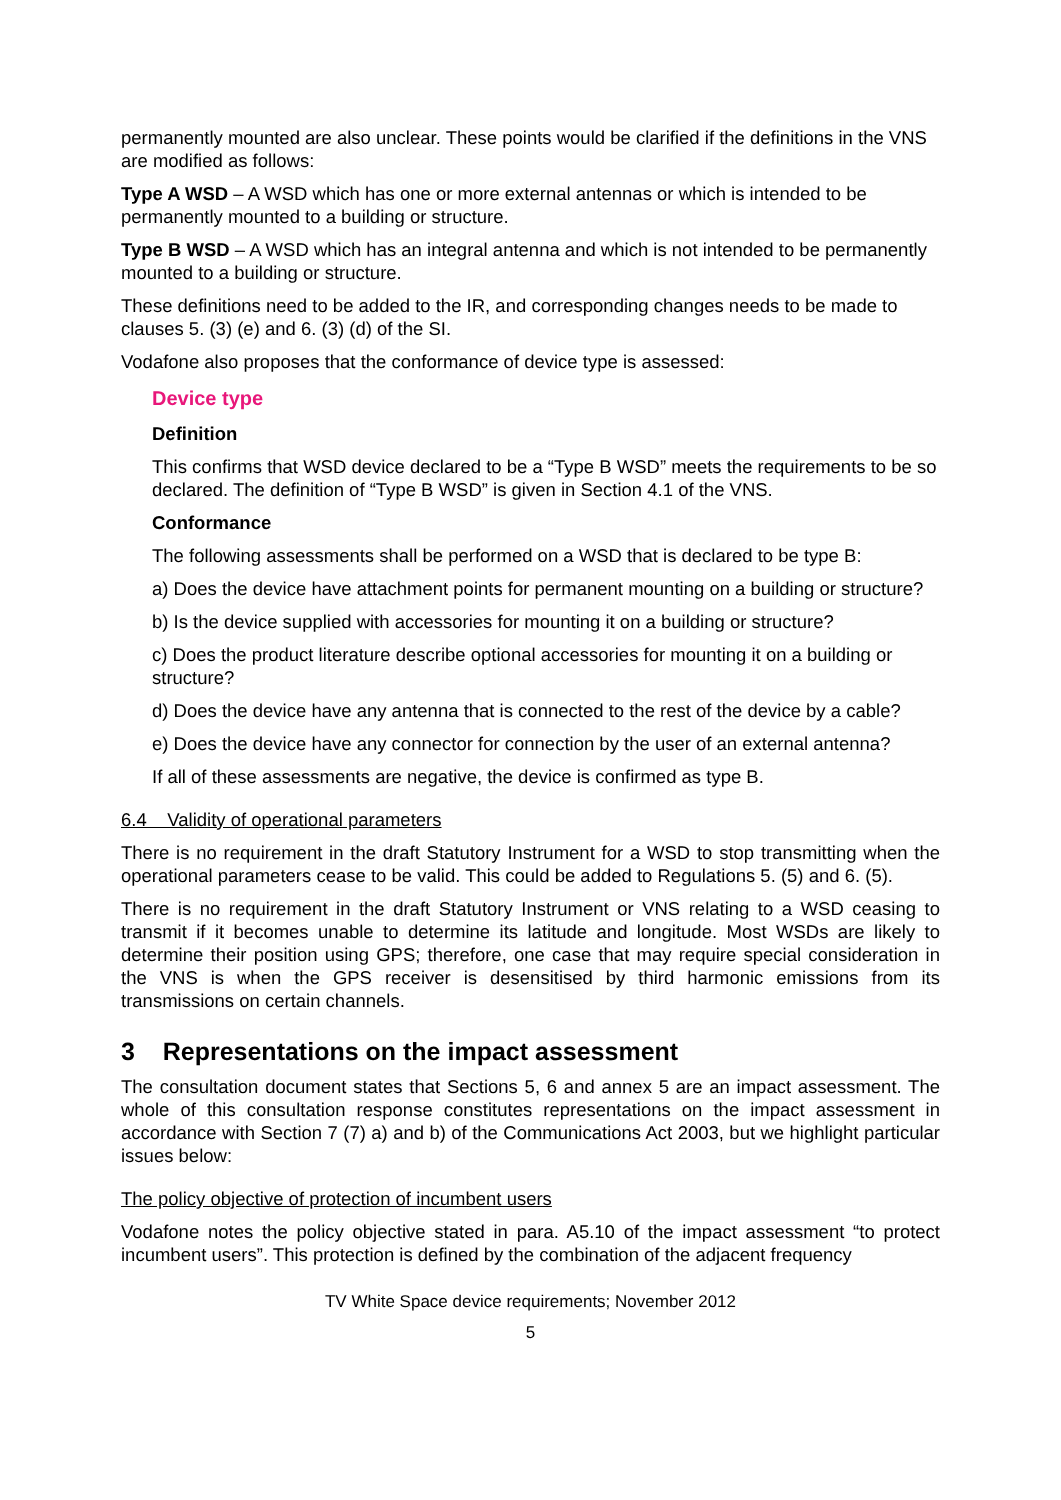permanently mounted are also unclear. These points would be clarified if the definitions in the VNS are modified as follows:
Type A WSD – A WSD which has one or more external antennas or which is intended to be permanently mounted to a building or structure.
Type B WSD – A WSD which has an integral antenna and which is not intended to be permanently mounted to a building or structure.
These definitions need to be added to the IR, and corresponding changes needs to be made to clauses 5. (3) (e) and 6. (3) (d) of the SI.
Vodafone also proposes that the conformance of device type is assessed:
Device type
Definition
This confirms that WSD device declared to be a “Type B WSD” meets the requirements to be so declared. The definition of “Type B WSD” is given in Section 4.1 of the VNS.
Conformance
The following assessments shall be performed on a WSD that is declared to be type B:
a) Does the device have attachment points for permanent mounting on a building or structure?
b) Is the device supplied with accessories for mounting it on a building or structure?
c) Does the product literature describe optional accessories for mounting it on a building or structure?
d) Does the device have any antenna that is connected to the rest of the device by a cable?
e) Does the device have any connector for connection by the user of an external antenna?
If all of these assessments are negative, the device is confirmed as type B.
6.4 Validity of operational parameters
There is no requirement in the draft Statutory Instrument for a WSD to stop transmitting when the operational parameters cease to be valid. This could be added to Regulations 5. (5) and 6. (5).
There is no requirement in the draft Statutory Instrument or VNS relating to a WSD ceasing to transmit if it becomes unable to determine its latitude and longitude. Most WSDs are likely to determine their position using GPS; therefore, one case that may require special consideration in the VNS is when the GPS receiver is desensitised by third harmonic emissions from its transmissions on certain channels.
3 Representations on the impact assessment
The consultation document states that Sections 5, 6 and annex 5 are an impact assessment. The whole of this consultation response constitutes representations on the impact assessment in accordance with Section 7 (7) a) and b) of the Communications Act 2003, but we highlight particular issues below:
The policy objective of protection of incumbent users
Vodafone notes the policy objective stated in para. A5.10 of the impact assessment “to protect incumbent users”. This protection is defined by the combination of the adjacent frequency
TV White Space device requirements; November 2012
5